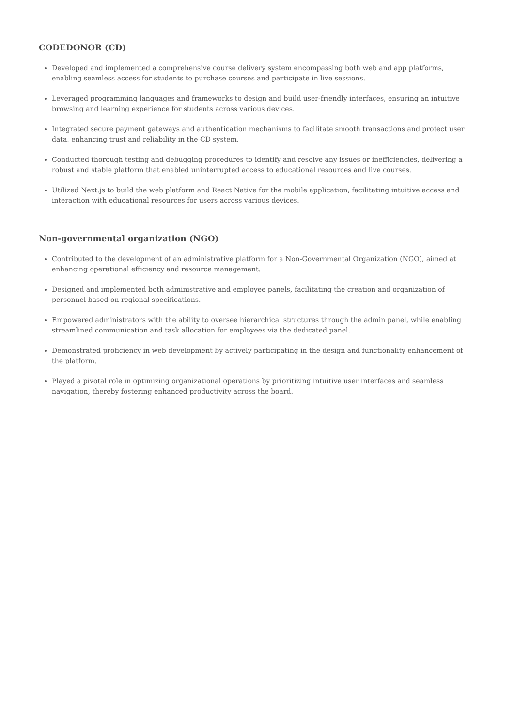CODEDONOR (CD)
Developed and implemented a comprehensive course delivery system encompassing both web and app platforms, enabling seamless access for students to purchase courses and participate in live sessions.
Leveraged programming languages and frameworks to design and build user-friendly interfaces, ensuring an intuitive browsing and learning experience for students across various devices.
Integrated secure payment gateways and authentication mechanisms to facilitate smooth transactions and protect user data, enhancing trust and reliability in the CD system.
Conducted thorough testing and debugging procedures to identify and resolve any issues or inefficiencies, delivering a robust and stable platform that enabled uninterrupted access to educational resources and live courses.
Utilized Next.js to build the web platform and React Native for the mobile application, facilitating intuitive access and interaction with educational resources for users across various devices.
Non-governmental organization (NGO)
Contributed to the development of an administrative platform for a Non-Governmental Organization (NGO), aimed at enhancing operational efficiency and resource management.
Designed and implemented both administrative and employee panels, facilitating the creation and organization of personnel based on regional specifications.
Empowered administrators with the ability to oversee hierarchical structures through the admin panel, while enabling streamlined communication and task allocation for employees via the dedicated panel.
Demonstrated proficiency in web development by actively participating in the design and functionality enhancement of the platform.
Played a pivotal role in optimizing organizational operations by prioritizing intuitive user interfaces and seamless navigation, thereby fostering enhanced productivity across the board.